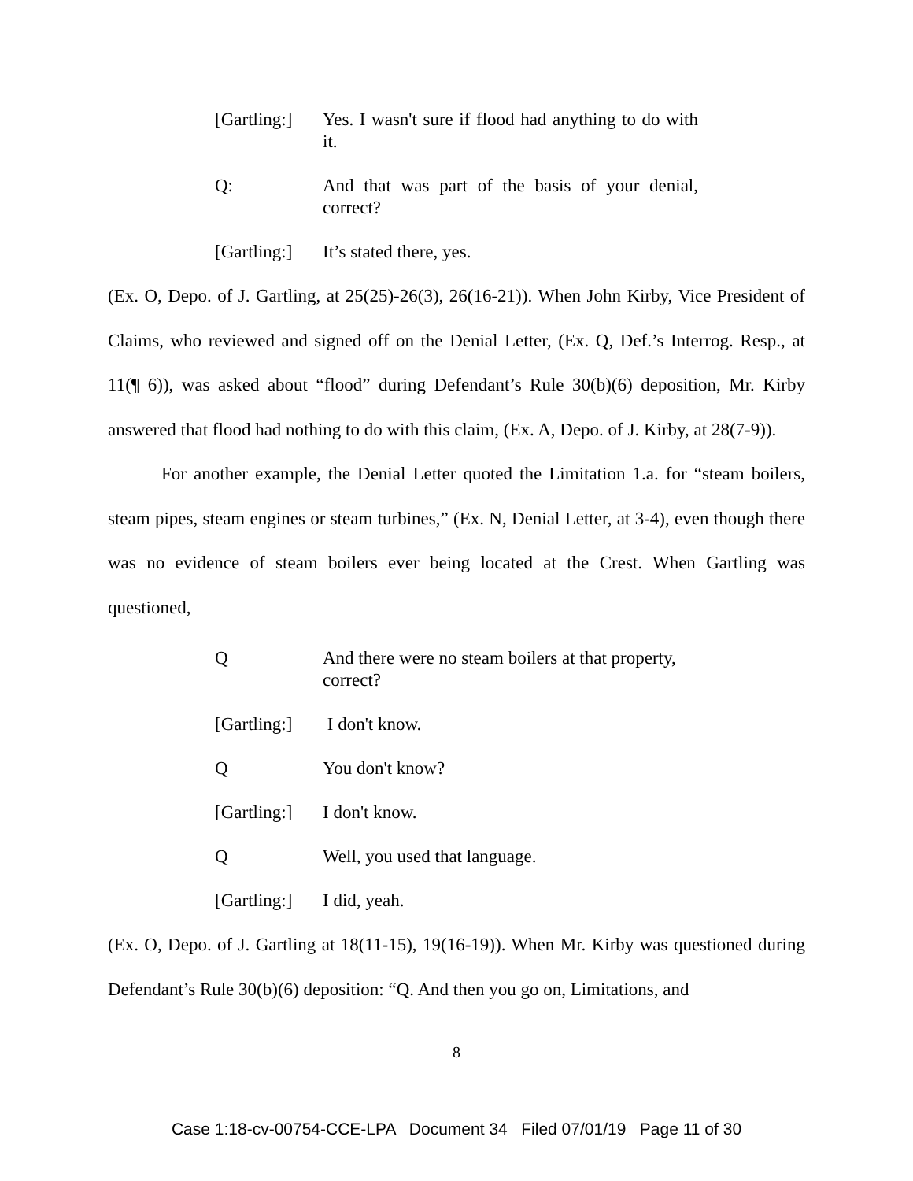[Gartling:]
Yes. I wasn't sure if flood had anything to do with it.
Q: And that was part of the basis of your denial, correct?
[Gartling:]
It’s stated there, yes.
(Ex. O, Depo. of J. Gartling, at 25(25)-26(3), 26(16-21)). When John Kirby, Vice President of Claims, who reviewed and signed off on the Denial Letter, (Ex. Q, Def.’s Interrog. Resp., at 11(¶ 6)), was asked about “flood” during Defendant’s Rule 30(b)(6) deposition, Mr. Kirby answered that flood had nothing to do with this claim, (Ex. A, Depo. of J. Kirby, at 28(7-9)).
For another example, the Denial Letter quoted the Limitation 1.a. for “steam boilers, steam pipes, steam engines or steam turbines,” (Ex. N, Denial Letter, at 3-4), even though there was no evidence of steam boilers ever being located at the Crest. When Gartling was questioned,
Q And there were no steam boilers at that property, correct?
[Gartling:]
I don't know.
Q You don't know?
[Gartling:]
I don't know.
Q Well, you used that language.
[Gartling:]
I did, yeah.
(Ex. O, Depo. of J. Gartling at 18(11-15), 19(16-19)). When Mr. Kirby was questioned during Defendant’s Rule 30(b)(6) deposition: “Q. And then you go on, Limitations, and
8
Case 1:18-cv-00754-CCE-LPA Document 34 Filed 07/01/19 Page 11 of 30